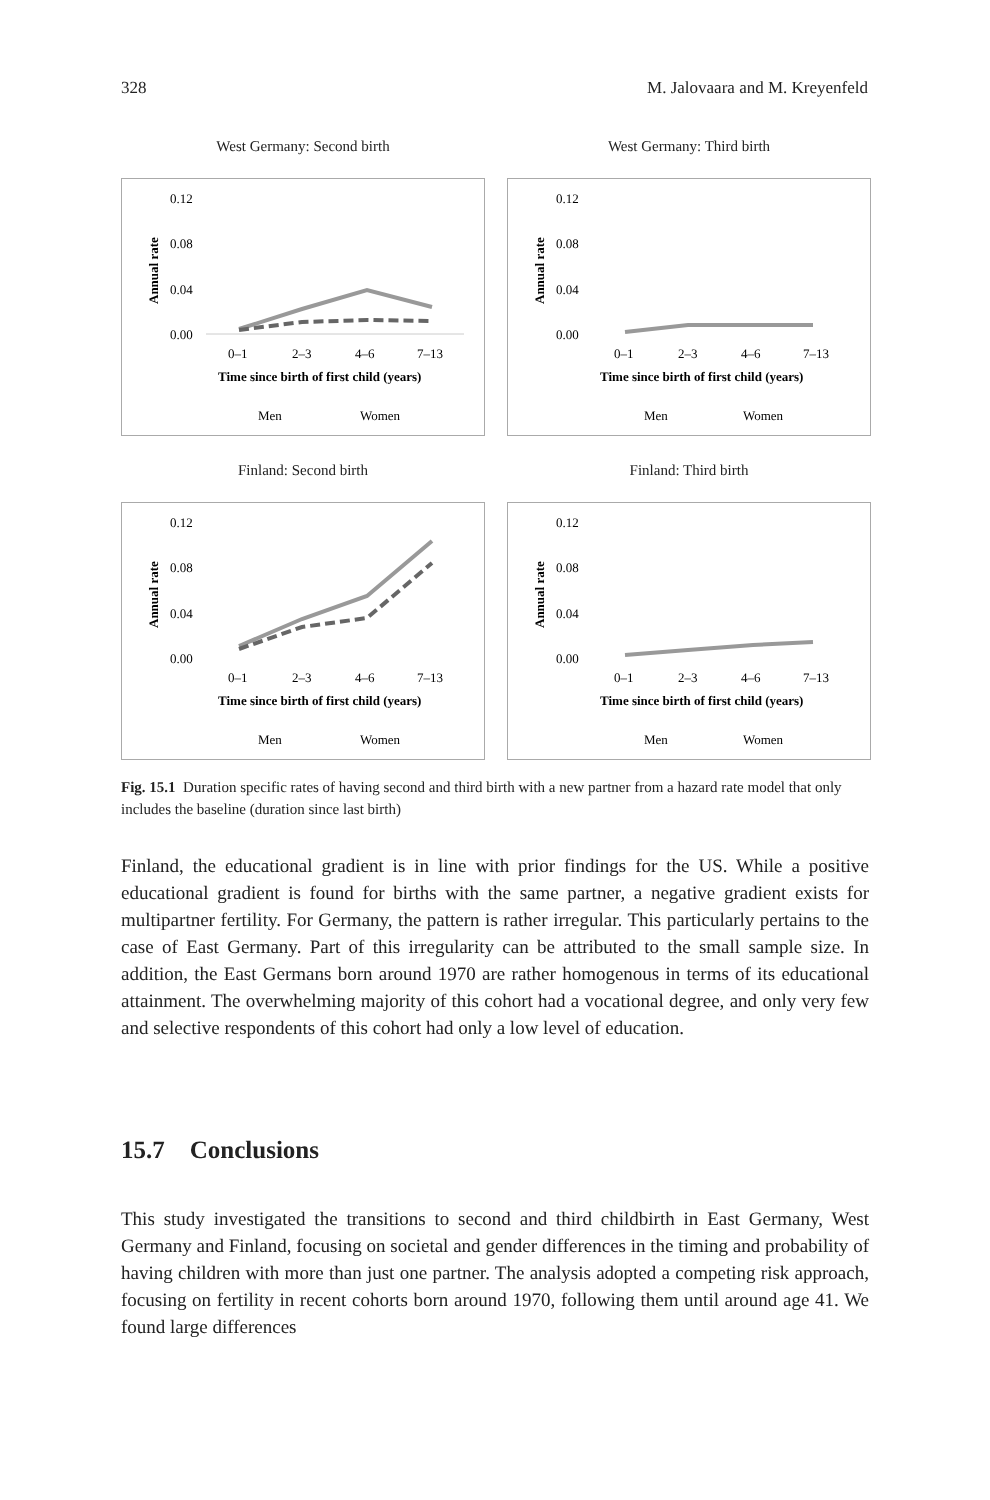328 M. Jalovaara and M. Kreyenfeld
West Germany: Second birth
0.12
0.08
0.04
0.00
0–1
2–3
4–6
7–13
Time since birth of first child (years)
Men
Women
Annual rate
West Germany: Third birth
0.12
0.08
0.04
0.00
0–1
2–3
4–6
7–13
Time since birth of first child (years)
Men
Women
Annual rate
Finland: Second birth
0.12
0.08
0.04
0.00
0–1
2–3
4–6
7–13
Time since birth of first child (years)
Men
Women
Annual rate
Finland: Third birth
0.12
0.08
0.04
0.00
0–1
2–3
4–6
7–13
Time since birth of first child (years)
Men
Women
Annual rate
Fig. 15.1 Duration specific rates of having second and third birth with a new partner from a hazard rate model that only includes the baseline (duration since last birth)
Finland, the educational gradient is in line with prior findings for the US. While a positive educational gradient is found for births with the same partner, a negative gradient exists for multipartner fertility. For Germany, the pattern is rather irregular. This particularly pertains to the case of East Germany. Part of this irregularity can be attributed to the small sample size. In addition, the East Germans born around 1970 are rather homogenous in terms of its educational attainment. The overwhelming majority of this cohort had a vocational degree, and only very few and selective respondents of this cohort had only a low level of education.
15.7 Conclusions
This study investigated the transitions to second and third childbirth in East Germany, West Germany and Finland, focusing on societal and gender differences in the timing and probability of having children with more than just one partner. The analysis adopted a competing risk approach, focusing on fertility in recent cohorts born around 1970, following them until around age 41. We found large differences